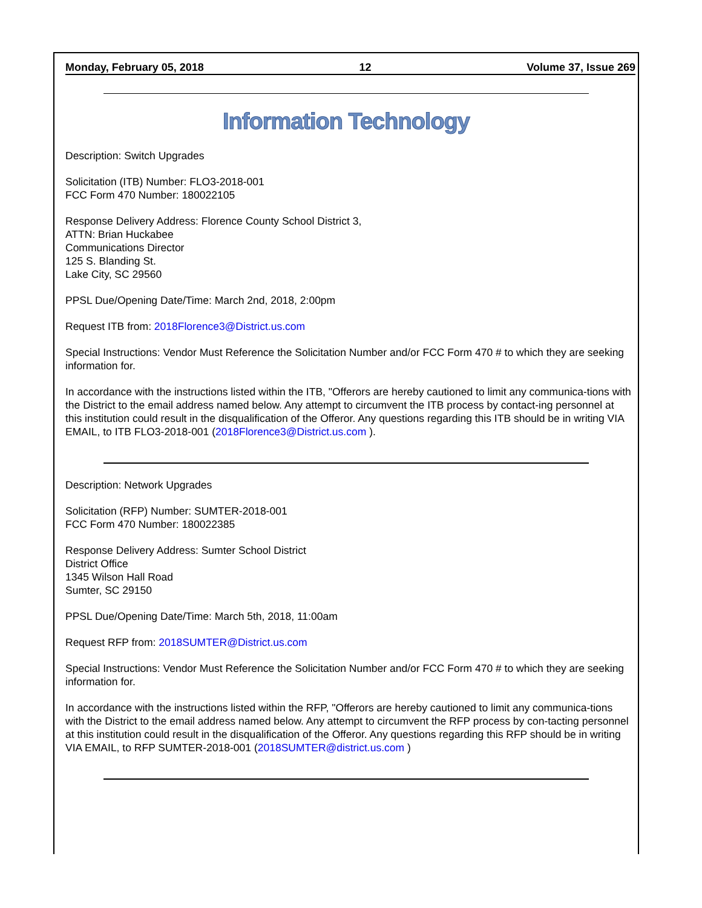Monday, February 05, 2018 12 Volume 37, Issue 269
Information Technology
Description: Switch Upgrades
Solicitation (ITB) Number: FLO3-2018-001
FCC Form 470 Number: 180022105
Response Delivery Address: Florence County School District 3,
ATTN: Brian Huckabee
Communications Director
125 S. Blanding St.
Lake City, SC 29560
PPSL Due/Opening Date/Time: March 2nd, 2018, 2:00pm
Request ITB from: 2018Florence3@District.us.com
Special Instructions: Vendor Must Reference the Solicitation Number and/or FCC Form 470 # to which they are seeking information for.
In accordance with the instructions listed within the ITB, "Offerors are hereby cautioned to limit any communica-tions with the District to the email address named below. Any attempt to circumvent the ITB process by contact-ing personnel at this institution could result in the disqualification of the Offeror. Any questions regarding this ITB should be in writing VIA EMAIL, to ITB FLO3-2018-001 (2018Florence3@District.us.com ).
Description: Network Upgrades
Solicitation (RFP) Number: SUMTER-2018-001
FCC Form 470 Number: 180022385
Response Delivery Address: Sumter School District
District Office
1345 Wilson Hall Road
Sumter, SC 29150
PPSL Due/Opening Date/Time: March 5th, 2018, 11:00am
Request RFP from: 2018SUMTER@District.us.com
Special Instructions: Vendor Must Reference the Solicitation Number and/or FCC Form 470 # to which they are seeking information for.
In accordance with the instructions listed within the RFP, "Offerors are hereby cautioned to limit any communica-tions with the District to the email address named below. Any attempt to circumvent the RFP process by con-tacting personnel at this institution could result in the disqualification of the Offeror. Any questions regarding this RFP should be in writing VIA EMAIL, to RFP SUMTER-2018-001 (2018SUMTER@district.us.com )